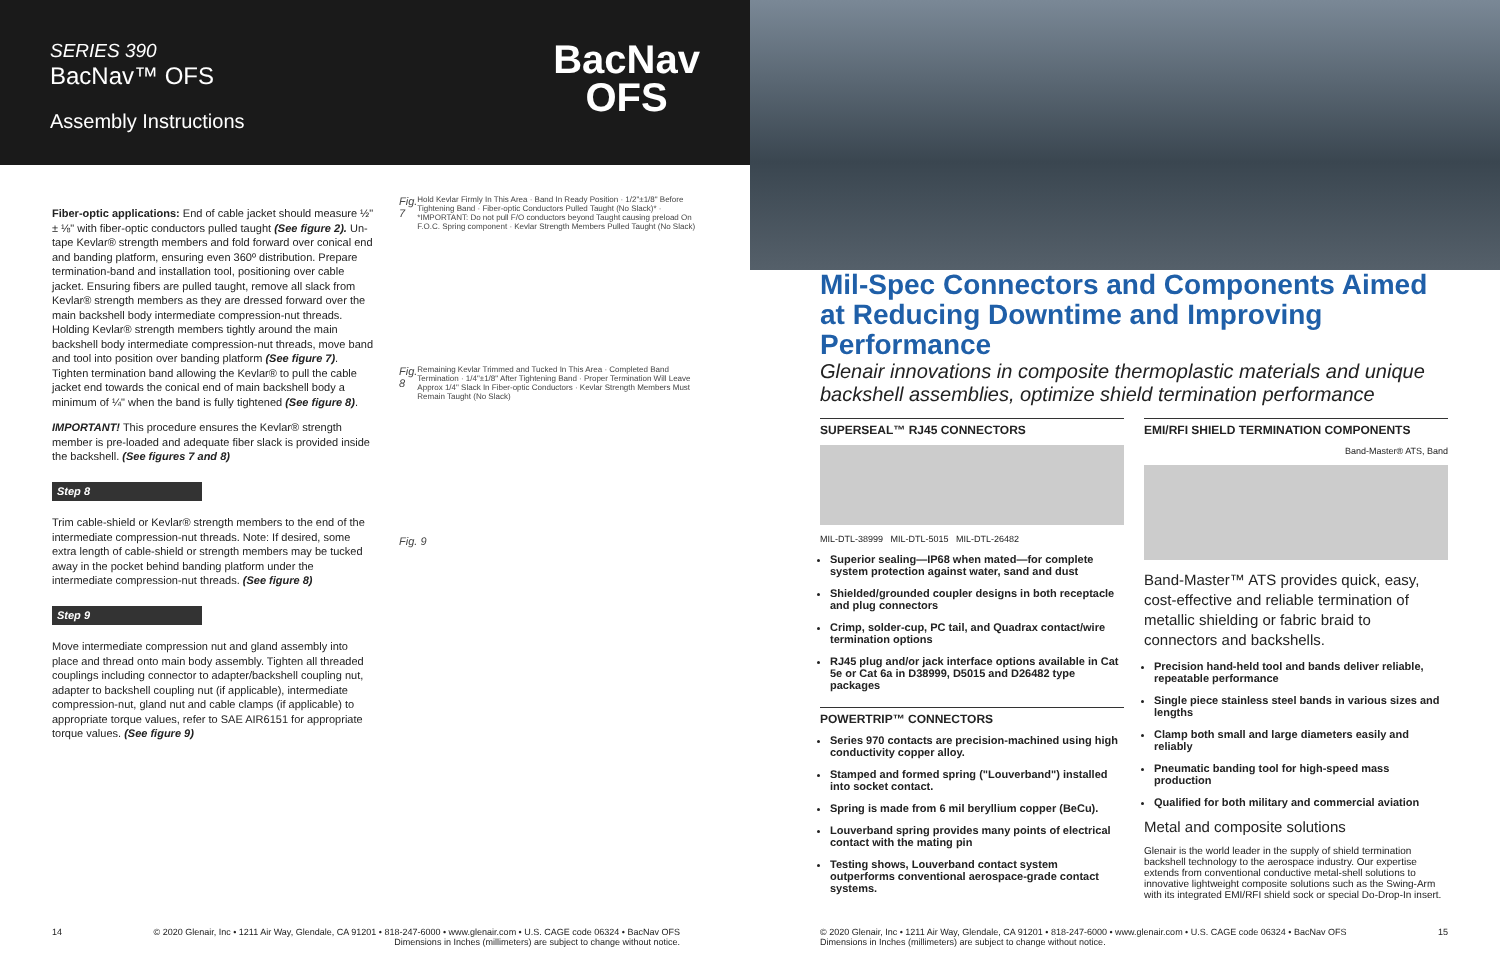SERIES 390
BacNav™ OFS
Assembly Instructions
BacNav
OFS
Fiber-optic applications: End of cable jacket should measure ½" ± ⅛" with fiber-optic conductors pulled taught (See figure 2). Un-tape Kevlar® strength members and fold forward over conical end and banding platform, ensuring even 360º distribution. Prepare termination-band and installation tool, positioning over cable jacket. Ensuring fibers are pulled taught, remove all slack from Kevlar® strength members as they are dressed forward over the main backshell body intermediate compression-nut threads. Holding Kevlar® strength members tightly around the main backshell body intermediate compression-nut threads, move band and tool into position over banding platform (See figure 7). Tighten termination band allowing the Kevlar® to pull the cable jacket end towards the conical end of main backshell body a minimum of ¼" when the band is fully tightened (See figure 8).
IMPORTANT! This procedure ensures the Kevlar® strength member is pre-loaded and adequate fiber slack is provided inside the backshell. (See figures 7 and 8)
Step 8
Trim cable-shield or Kevlar® strength members to the end of the intermediate compression-nut threads. Note: If desired, some extra length of cable-shield or strength members may be tucked away in the pocket behind banding platform under the intermediate compression-nut threads. (See figure 8)
Step 9
Move intermediate compression nut and gland assembly into place and thread onto main body assembly. Tighten all threaded couplings including connector to adapter/backshell coupling nut, adapter to backshell coupling nut (if applicable), intermediate compression-nut, gland nut and cable clamps (if applicable) to appropriate torque values, refer to SAE AIR6151 for appropriate torque values. (See figure 9)
Fig. 7
Hold Kevlar Firmly In This Area · Band In Ready Position · 1/2"±1/8" Before Tightening Band · Fiber-optic Conductors Pulled Taught (No Slack)* · *IMPORTANT: Do not pull F/O conductors beyond Taught causing preload On F.O.C. Spring component · Kevlar Strength Members Pulled Taught (No Slack)
Fig. 8
Remaining Kevlar Trimmed and Tucked In This Area · Completed Band Termination · 1/4"±1/8" After Tightening Band · Proper Termination Will Leave Approx 1/4" Slack In Fiber-optic Conductors · Kevlar Strength Members Must Remain Taught (No Slack)
Fig. 9
14 © 2020 Glenair, Inc • 1211 Air Way, Glendale, CA 91201 • 818-247-6000 • www.glenair.com • U.S. CAGE code 06324 • BacNav OFS
Dimensions in Inches (millimeters) are subject to change without notice.
Mil-Spec Connectors and Components Aimed at Reducing Downtime and Improving Performance
Glenair innovations in composite thermoplastic materials and unique backshell assemblies, optimize shield termination performance
SUPERSEAL™ RJ45 CONNECTORS
MIL-DTL-38999 MIL-DTL-5015 MIL-DTL-26482
Superior sealing—IP68 when mated—for complete system protection against water, sand and dust
Shielded/grounded coupler designs in both receptacle and plug connectors
Crimp, solder-cup, PC tail, and Quadrax contact/wire termination options
RJ45 plug and/or jack interface options available in Cat 5e or Cat 6a in D38999, D5015 and D26482 type packages
POWERTRIP™ CONNECTORS
Series 970 contacts are precision-machined using high conductivity copper alloy.
Stamped and formed spring ("Louverband") installed into socket contact.
Spring is made from 6 mil beryllium copper (BeCu).
Louverband spring provides many points of electrical contact with the mating pin
Testing shows, Louverband contact system outperforms conventional aerospace-grade contact systems.
EMI/RFI SHIELD TERMINATION COMPONENTS
Band-Master® ATS, Band
Band-Master™ ATS provides quick, easy, cost-effective and reliable termination of metallic shielding or fabric braid to connectors and backshells.
Precision hand-held tool and bands deliver reliable, repeatable performance
Single piece stainless steel bands in various sizes and lengths
Clamp both small and large diameters easily and reliably
Pneumatic banding tool for high-speed mass production
Qualified for both military and commercial aviation
Metal and composite solutions
Glenair is the world leader in the supply of shield termination backshell technology to the aerospace industry. Our expertise extends from conventional conductive metal-shell solutions to innovative lightweight composite solutions such as the Swing-Arm with its integrated EMI/RFI shield sock or special Do-Drop-In insert.
© 2020 Glenair, Inc • 1211 Air Way, Glendale, CA 91201 • 818-247-6000 • www.glenair.com • U.S. CAGE code 06324 • BacNav OFS
Dimensions in Inches (millimeters) are subject to change without notice. 15